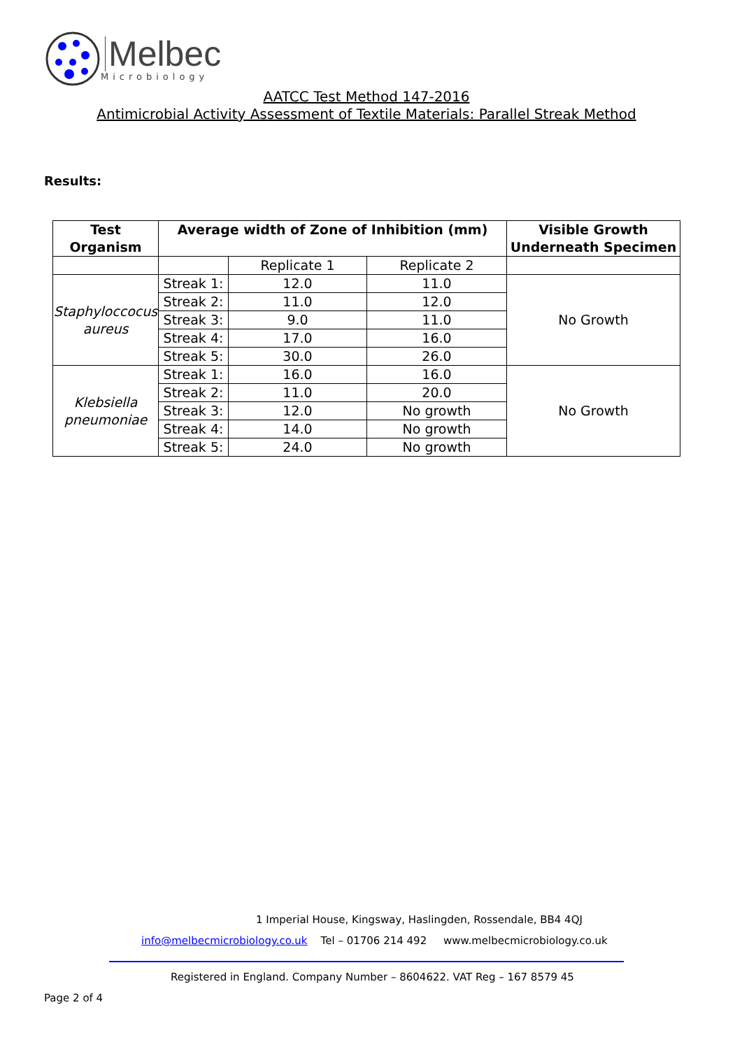Melbec
Microbiology
AATCC Test Method 147-2016
Antimicrobial Activity Assessment of Textile Materials: Parallel Streak Method
Results:
| Test Organism | Average width of Zone of Inhibition (mm) | | | Visible Growth Underneath Specimen |
| --- | --- | --- | --- | --- |
| | | Replicate 1 | Replicate 2 | |
| Staphyloccocus aureus | Streak 1: | 12.0 | 11.0 | No Growth |
| | Streak 2: | 11.0 | 12.0 | |
| | Streak 3: | 9.0 | 11.0 | |
| | Streak 4: | 17.0 | 16.0 | |
| | Streak 5: | 30.0 | 26.0 | |
| Klebsiella pneumoniae | Streak 1: | 16.0 | 16.0 | No Growth |
| | Streak 2: | 11.0 | 20.0 | |
| | Streak 3: | 12.0 | No growth | |
| | Streak 4: | 14.0 | No growth | |
| | Streak 5: | 24.0 | No growth | |
1 Imperial House, Kingsway, Haslingden, Rossendale, BB4 4QJ
info@melbecmicrobiology.co.uk Tel – 01706 214 492 www.melbecmicrobiology.co.uk
Registered in England. Company Number – 8604622. VAT Reg – 167 8579 45
Page 2 of 4